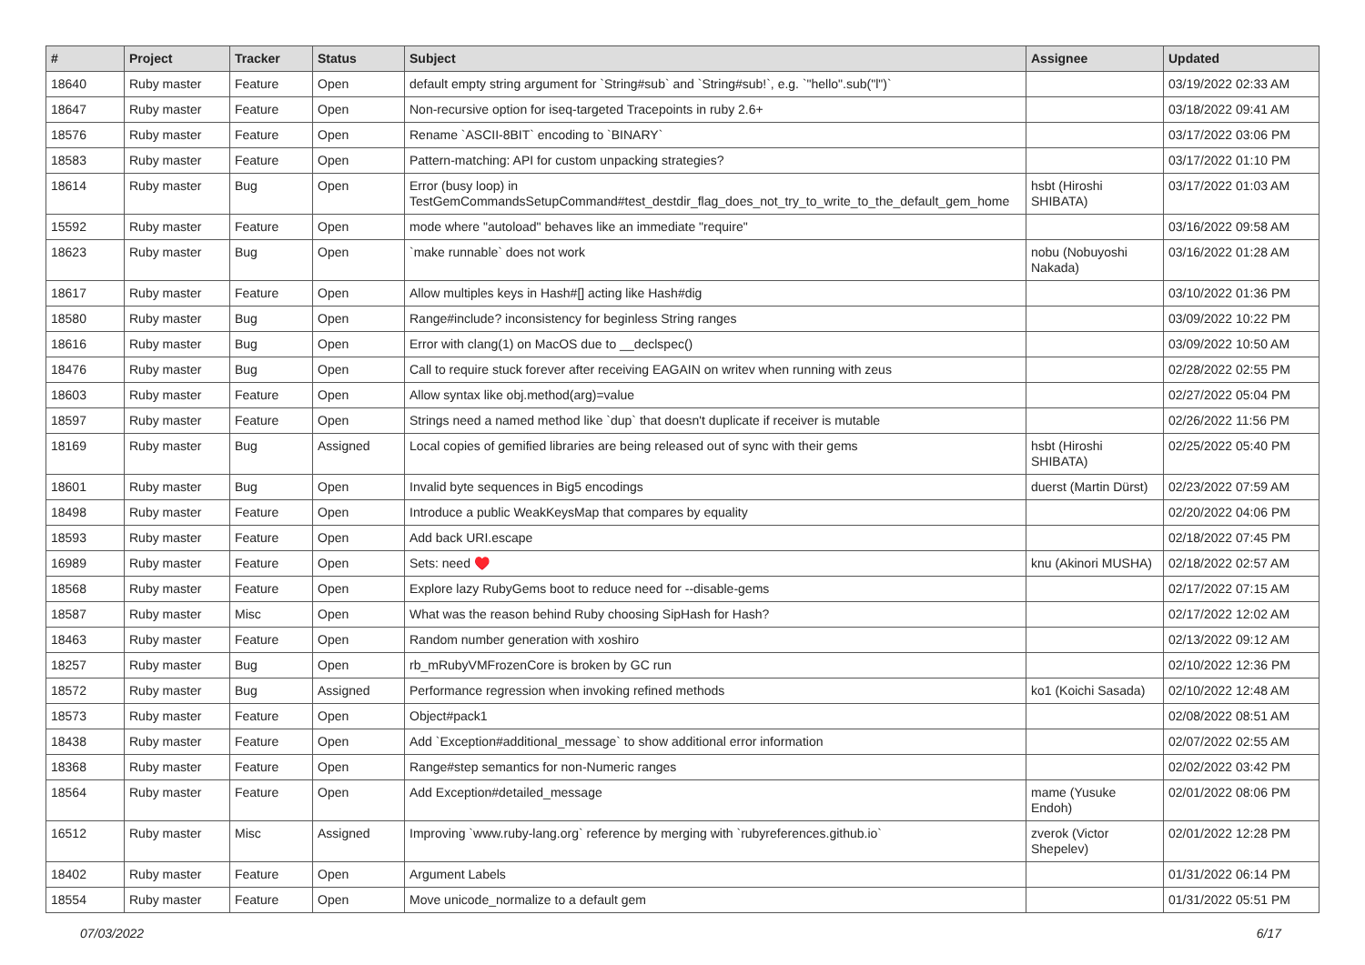| # | Project | Tracker | Status | Subject | Assignee | Updated |
| --- | --- | --- | --- | --- | --- | --- |
| 18640 | Ruby master | Feature | Open | default empty string argument for `String#sub` and `String#sub!`, e.g. `"hello".sub("l")` | | 03/19/2022 02:33 AM |
| 18647 | Ruby master | Feature | Open | Non-recursive option for iseq-targeted Tracepoints in ruby 2.6+ | | 03/18/2022 09:41 AM |
| 18576 | Ruby master | Feature | Open | Rename `ASCII-8BIT` encoding to `BINARY` | | 03/17/2022 03:06 PM |
| 18583 | Ruby master | Feature | Open | Pattern-matching: API for custom unpacking strategies? | | 03/17/2022 01:10 PM |
| 18614 | Ruby master | Bug | Open | Error (busy loop) in TestGemCommandsSetupCommand#test_destdir_flag_does_not_try_to_write_to_the_default_gem_home | hsbt (Hiroshi SHIBATA) | 03/17/2022 01:03 AM |
| 15592 | Ruby master | Feature | Open | mode where "autoload" behaves like an immediate "require" | | 03/16/2022 09:58 AM |
| 18623 | Ruby master | Bug | Open | `make runnable` does not work | nobu (Nobuyoshi Nakada) | 03/16/2022 01:28 AM |
| 18617 | Ruby master | Feature | Open | Allow multiples keys in Hash#[] acting like Hash#dig | | 03/10/2022 01:36 PM |
| 18580 | Ruby master | Bug | Open | Range#include? inconsistency for beginless String ranges | | 03/09/2022 10:22 PM |
| 18616 | Ruby master | Bug | Open | Error with clang(1) on MacOS due to __declspec() | | 03/09/2022 10:50 AM |
| 18476 | Ruby master | Bug | Open | Call to require stuck forever after receiving EAGAIN on writev when running with zeus | | 02/28/2022 02:55 PM |
| 18603 | Ruby master | Feature | Open | Allow syntax like obj.method(arg)=value | | 02/27/2022 05:04 PM |
| 18597 | Ruby master | Feature | Open | Strings need a named method like `dup` that doesn't duplicate if receiver is mutable | | 02/26/2022 11:56 PM |
| 18169 | Ruby master | Bug | Assigned | Local copies of gemified libraries are being released out of sync with their gems | hsbt (Hiroshi SHIBATA) | 02/25/2022 05:40 PM |
| 18601 | Ruby master | Bug | Open | Invalid byte sequences in Big5 encodings | duerst (Martin Dürst) | 02/23/2022 07:59 AM |
| 18498 | Ruby master | Feature | Open | Introduce a public WeakKeysMap that compares by equality | | 02/20/2022 04:06 PM |
| 18593 | Ruby master | Feature | Open | Add back URI.escape | | 02/18/2022 07:45 PM |
| 16989 | Ruby master | Feature | Open | Sets: need ♥️ | knu (Akinori MUSHA) | 02/18/2022 02:57 AM |
| 18568 | Ruby master | Feature | Open | Explore lazy RubyGems boot to reduce need for --disable-gems | | 02/17/2022 07:15 AM |
| 18587 | Ruby master | Misc | Open | What was the reason behind Ruby choosing SipHash for Hash? | | 02/17/2022 12:02 AM |
| 18463 | Ruby master | Feature | Open | Random number generation with xoshiro | | 02/13/2022 09:12 AM |
| 18257 | Ruby master | Bug | Open | rb_mRubyVMFrozenCore is broken by GC run | | 02/10/2022 12:36 PM |
| 18572 | Ruby master | Bug | Assigned | Performance regression when invoking refined methods | ko1 (Koichi Sasada) | 02/10/2022 12:48 AM |
| 18573 | Ruby master | Feature | Open | Object#pack1 | | 02/08/2022 08:51 AM |
| 18438 | Ruby master | Feature | Open | Add `Exception#additional_message` to show additional error information | | 02/07/2022 02:55 AM |
| 18368 | Ruby master | Feature | Open | Range#step semantics for non-Numeric ranges | | 02/02/2022 03:42 PM |
| 18564 | Ruby master | Feature | Open | Add Exception#detailed_message | mame (Yusuke Endoh) | 02/01/2022 08:06 PM |
| 16512 | Ruby master | Misc | Assigned | Improving `www.ruby-lang.org` reference by merging with `rubyreferences.github.io` | zverok (Victor Shepelev) | 02/01/2022 12:28 PM |
| 18402 | Ruby master | Feature | Open | Argument Labels | | 01/31/2022 06:14 PM |
| 18554 | Ruby master | Feature | Open | Move unicode_normalize to a default gem | | 01/31/2022 05:51 PM |
07/03/2022 6/17